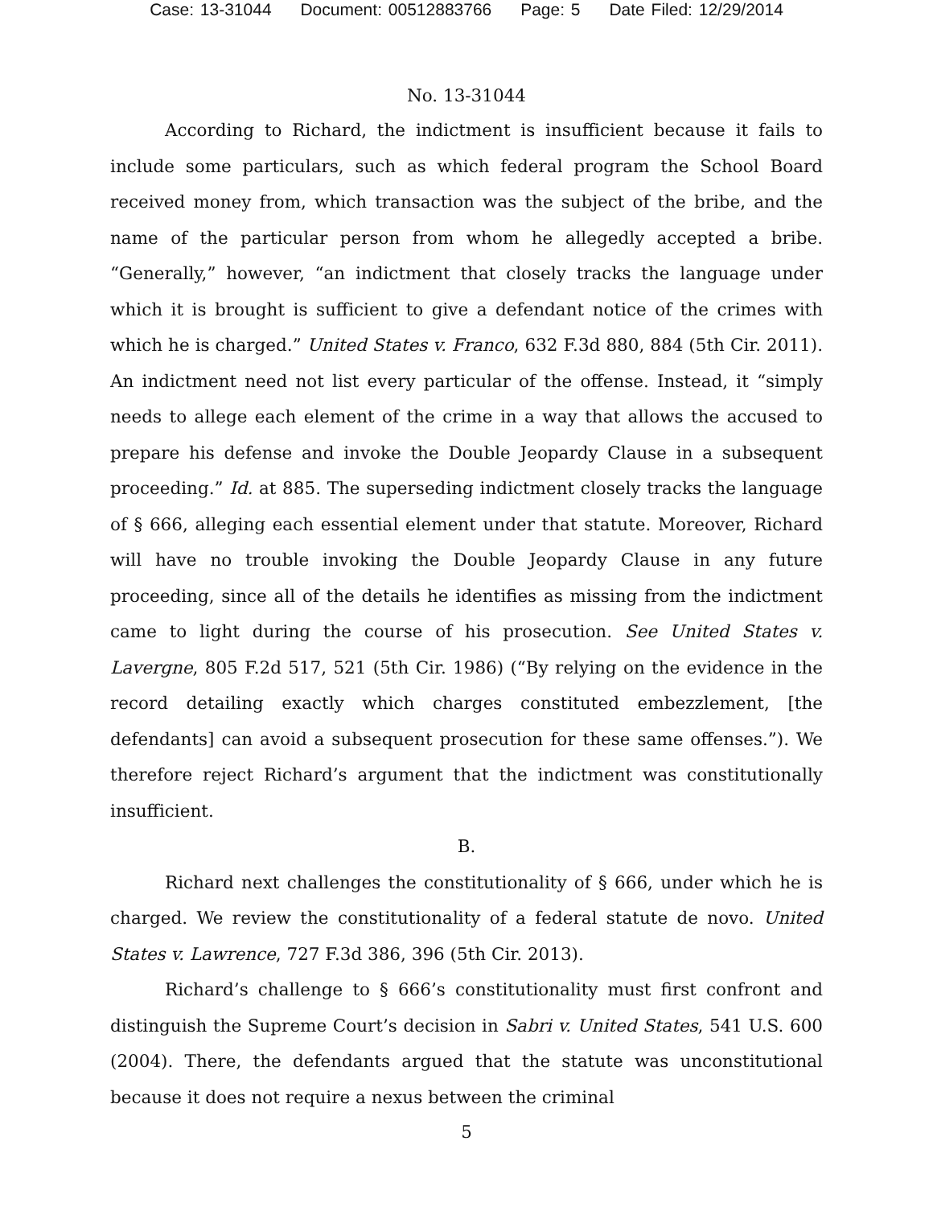Case: 13-31044 Document: 00512883766 Page: 5 Date Filed: 12/29/2014
No. 13-31044
According to Richard, the indictment is insufficient because it fails to include some particulars, such as which federal program the School Board received money from, which transaction was the subject of the bribe, and the name of the particular person from whom he allegedly accepted a bribe. “Generally,” however, “an indictment that closely tracks the language under which it is brought is sufficient to give a defendant notice of the crimes with which he is charged.” United States v. Franco, 632 F.3d 880, 884 (5th Cir. 2011). An indictment need not list every particular of the offense. Instead, it “simply needs to allege each element of the crime in a way that allows the accused to prepare his defense and invoke the Double Jeopardy Clause in a subsequent proceeding.” Id. at 885. The superseding indictment closely tracks the language of § 666, alleging each essential element under that statute. Moreover, Richard will have no trouble invoking the Double Jeopardy Clause in any future proceeding, since all of the details he identifies as missing from the indictment came to light during the course of his prosecution. See United States v. Lavergne, 805 F.2d 517, 521 (5th Cir. 1986) (“By relying on the evidence in the record detailing exactly which charges constituted embezzlement, [the defendants] can avoid a subsequent prosecution for these same offenses.”). We therefore reject Richard’s argument that the indictment was constitutionally insufficient.
B.
Richard next challenges the constitutionality of § 666, under which he is charged. We review the constitutionality of a federal statute de novo. United States v. Lawrence, 727 F.3d 386, 396 (5th Cir. 2013).
Richard’s challenge to § 666’s constitutionality must first confront and distinguish the Supreme Court’s decision in Sabri v. United States, 541 U.S. 600 (2004). There, the defendants argued that the statute was unconstitutional because it does not require a nexus between the criminal
5